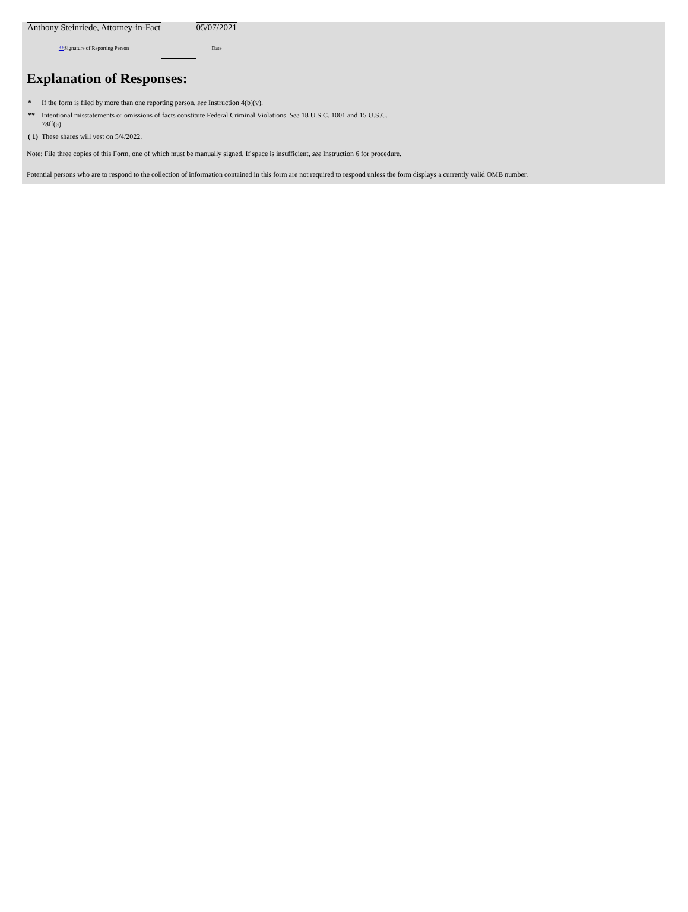| Anthony Steinriede, Attorney-in-Fact | | 05/07/2021 |
| ** Signature of Reporting Person | | Date |
Explanation of Responses:
| * | If the form is filed by more than one reporting person, see Instruction 4(b)(v). |
| ** | Intentional misstatements or omissions of facts constitute Federal Criminal Violations. See 18 U.S.C. 1001 and 15 U.S.C. 78ff(a). |
| ( 1) | These shares will vest on 5/4/2022. |
Note: File three copies of this Form, one of which must be manually signed. If space is insufficient, see Instruction 6 for procedure.
Potential persons who are to respond to the collection of information contained in this form are not required to respond unless the form displays a currently valid OMB number.